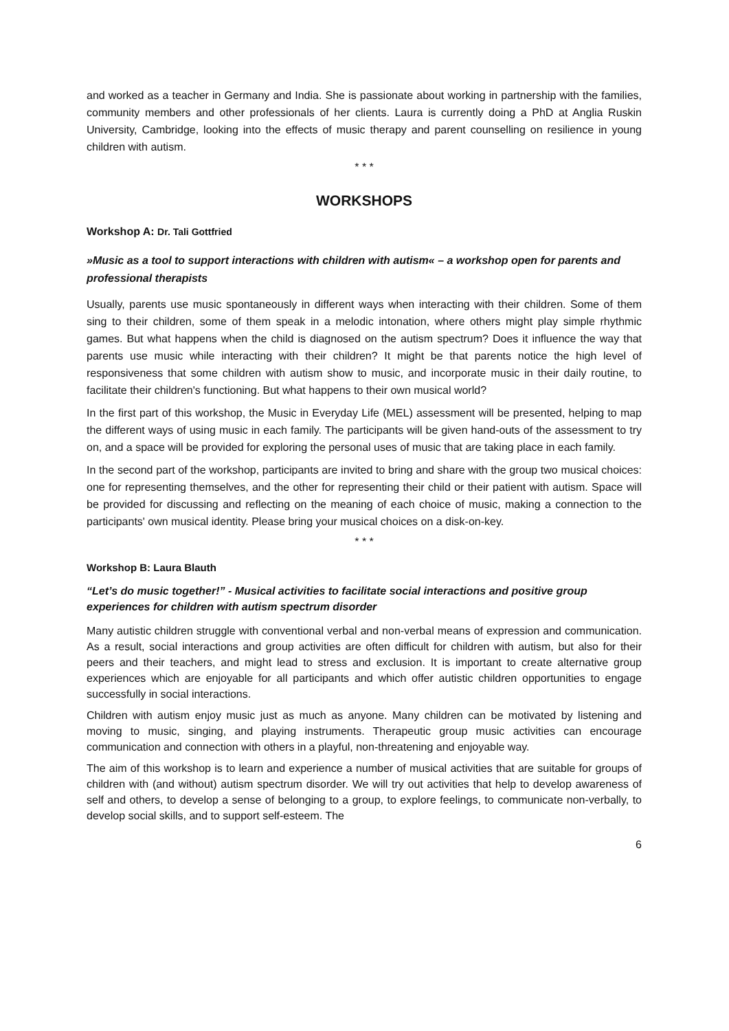and worked as a teacher in Germany and India. She is passionate about working in partnership with the families, community members and other professionals of her clients. Laura is currently doing a PhD at Anglia Ruskin University, Cambridge, looking into the effects of music therapy and parent counselling on resilience in young children with autism.
* * *
WORKSHOPS
Workshop A: Dr. Tali Gottfried
»Music as a tool to support interactions with children with autism« – a workshop open for parents and professional therapists
Usually, parents use music spontaneously in different ways when interacting with their children. Some of them sing to their children, some of them speak in a melodic intonation, where others might play simple rhythmic games. But what happens when the child is diagnosed on the autism spectrum? Does it influence the way that parents use music while interacting with their children? It might be that parents notice the high level of responsiveness that some children with autism show to music, and incorporate music in their daily routine, to facilitate their children's functioning. But what happens to their own musical world?
In the first part of this workshop, the Music in Everyday Life (MEL) assessment will be presented, helping to map the different ways of using music in each family. The participants will be given hand-outs of the assessment to try on, and a space will be provided for exploring the personal uses of music that are taking place in each family.
In the second part of the workshop, participants are invited to bring and share with the group two musical choices: one for representing themselves, and the other for representing their child or their patient with autism. Space will be provided for discussing and reflecting on the meaning of each choice of music, making a connection to the participants' own musical identity. Please bring your musical choices on a disk-on-key.
* * *
Workshop B: Laura Blauth
“Let’s do music together!” - Musical activities to facilitate social interactions and positive group experiences for children with autism spectrum disorder
Many autistic children struggle with conventional verbal and non-verbal means of expression and communication. As a result, social interactions and group activities are often difficult for children with autism, but also for their peers and their teachers, and might lead to stress and exclusion. It is important to create alternative group experiences which are enjoyable for all participants and which offer autistic children opportunities to engage successfully in social interactions.
Children with autism enjoy music just as much as anyone. Many children can be motivated by listening and moving to music, singing, and playing instruments. Therapeutic group music activities can encourage communication and connection with others in a playful, non-threatening and enjoyable way.
The aim of this workshop is to learn and experience a number of musical activities that are suitable for groups of children with (and without) autism spectrum disorder. We will try out activities that help to develop awareness of self and others, to develop a sense of belonging to a group, to explore feelings, to communicate non-verbally, to develop social skills, and to support self-esteem. The
6